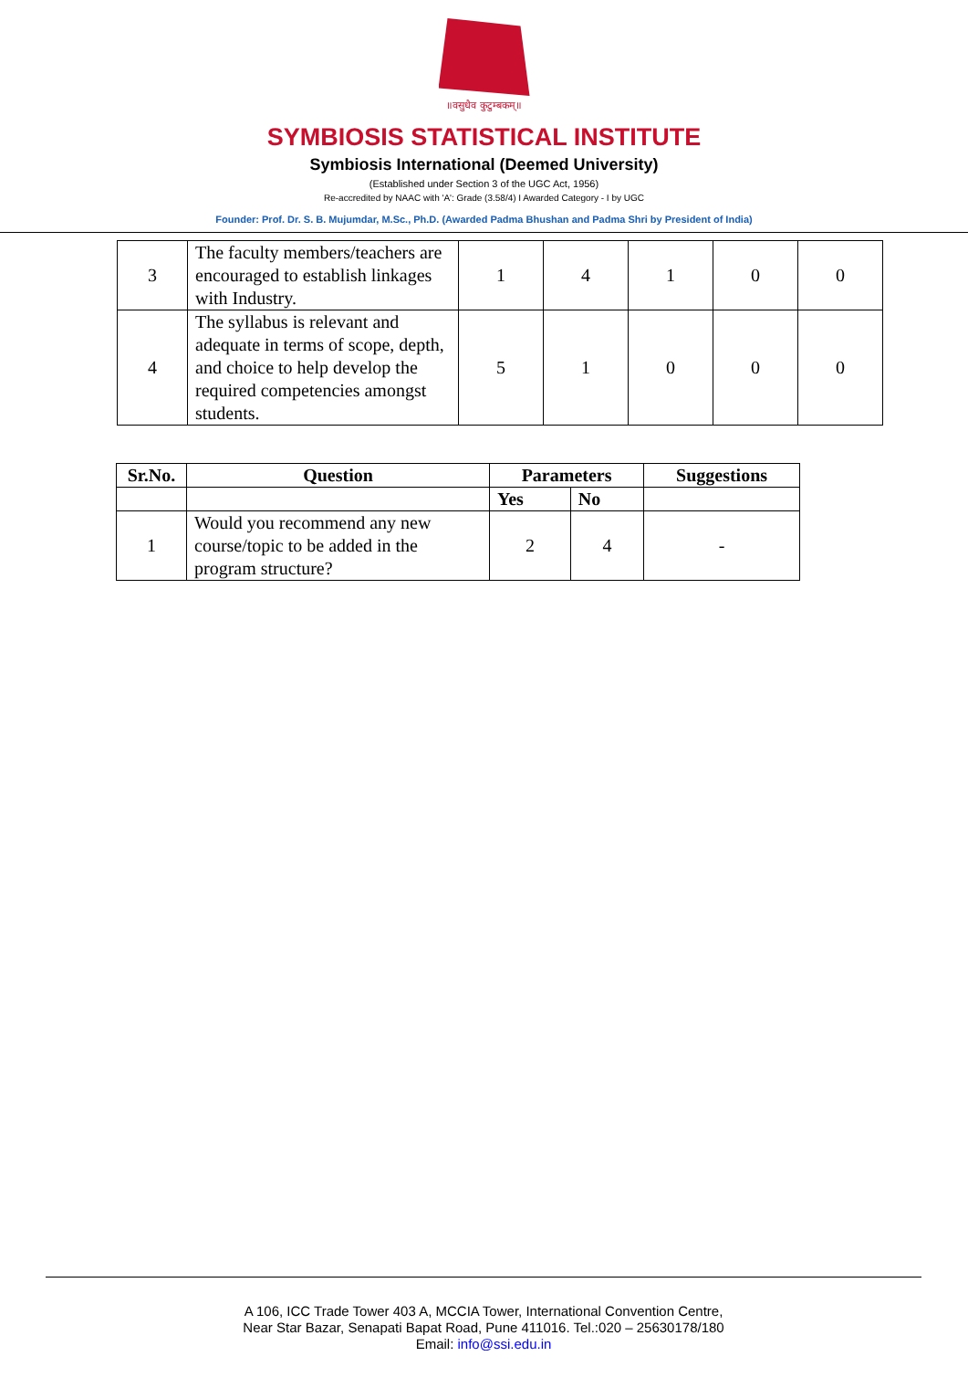॥वसुधैव कुटुम्बकम्॥
SYMBIOSIS STATISTICAL INSTITUTE
Symbiosis International (Deemed University)
(Established under Section 3 of the UGC Act, 1956)
Re-accredited by NAAC with 'A': Grade (3.58/4) I Awarded Category - I by UGC
Founder: Prof. Dr. S. B. Mujumdar, M.Sc., Ph.D. (Awarded Padma Bhushan and Padma Shri by President of India)
| 3 | The faculty members/teachers are encouraged to establish linkages with Industry. | 1 | 4 | 1 | 0 | 0 |
| 4 | The syllabus is relevant and adequate in terms of scope, depth, and choice to help develop the required competencies amongst students. | 5 | 1 | 0 | 0 | 0 |
| Sr.No. | Question | Parameters | | Suggestions |
| --- | --- | --- | --- | --- |
| | | Yes | No | |
| 1 | Would you recommend any new course/topic to be added in the program structure? | 2 | 4 | - |
A 106, ICC Trade Tower 403 A, MCCIA Tower, International Convention Centre,
Near Star Bazar, Senapati Bapat Road, Pune 411016. Tel.:020 – 25630178/180
Email: info@ssi.edu.in